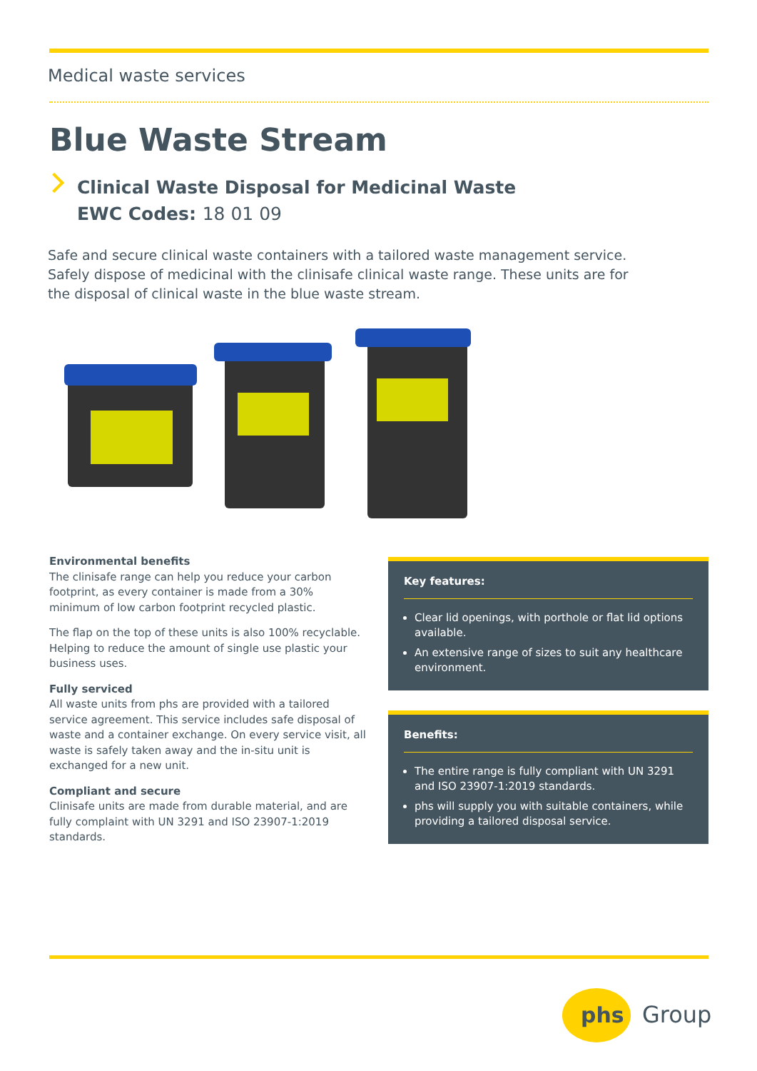Medical waste services
Blue Waste Stream
Clinical Waste Disposal for Medicinal Waste
EWC Codes: 18 01 09
Safe and secure clinical waste containers with a tailored waste management service. Safely dispose of medicinal with the clinisafe clinical waste range. These units are for the disposal of clinical waste in the blue waste stream.
Environmental benefits
The clinisafe range can help you reduce your carbon footprint, as every container is made from a 30% minimum of low carbon footprint recycled plastic.
The flap on the top of these units is also 100% recyclable. Helping to reduce the amount of single use plastic your business uses.
Fully serviced
All waste units from phs are provided with a tailored service agreement. This service includes safe disposal of waste and a container exchange. On every service visit, all waste is safely taken away and the in-situ unit is exchanged for a new unit.
Compliant and secure
Clinisafe units are made from durable material, and are fully complaint with UN 3291 and ISO 23907-1:2019 standards.
Key features:
Clear lid openings, with porthole or flat lid options available.
An extensive range of sizes to suit any healthcare environment.
Benefits:
The entire range is fully compliant with UN 3291 and ISO 23907-1:2019 standards.
phs will supply you with suitable containers, while providing a tailored disposal service.
phs
Group